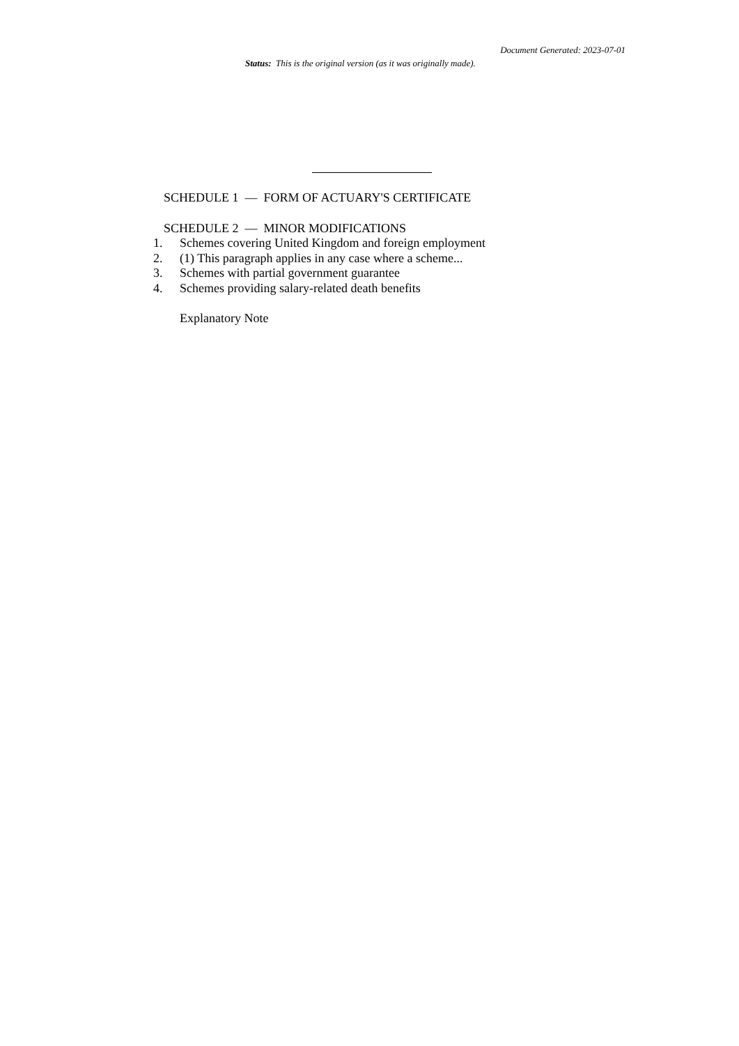Document Generated: 2023-07-01
Status: This is the original version (as it was originally made).
SCHEDULE 1 — FORM OF ACTUARY'S CERTIFICATE
SCHEDULE 2 — MINOR MODIFICATIONS
1. Schemes covering United Kingdom and foreign employment
2. (1) This paragraph applies in any case where a scheme...
3. Schemes with partial government guarantee
4. Schemes providing salary-related death benefits
Explanatory Note